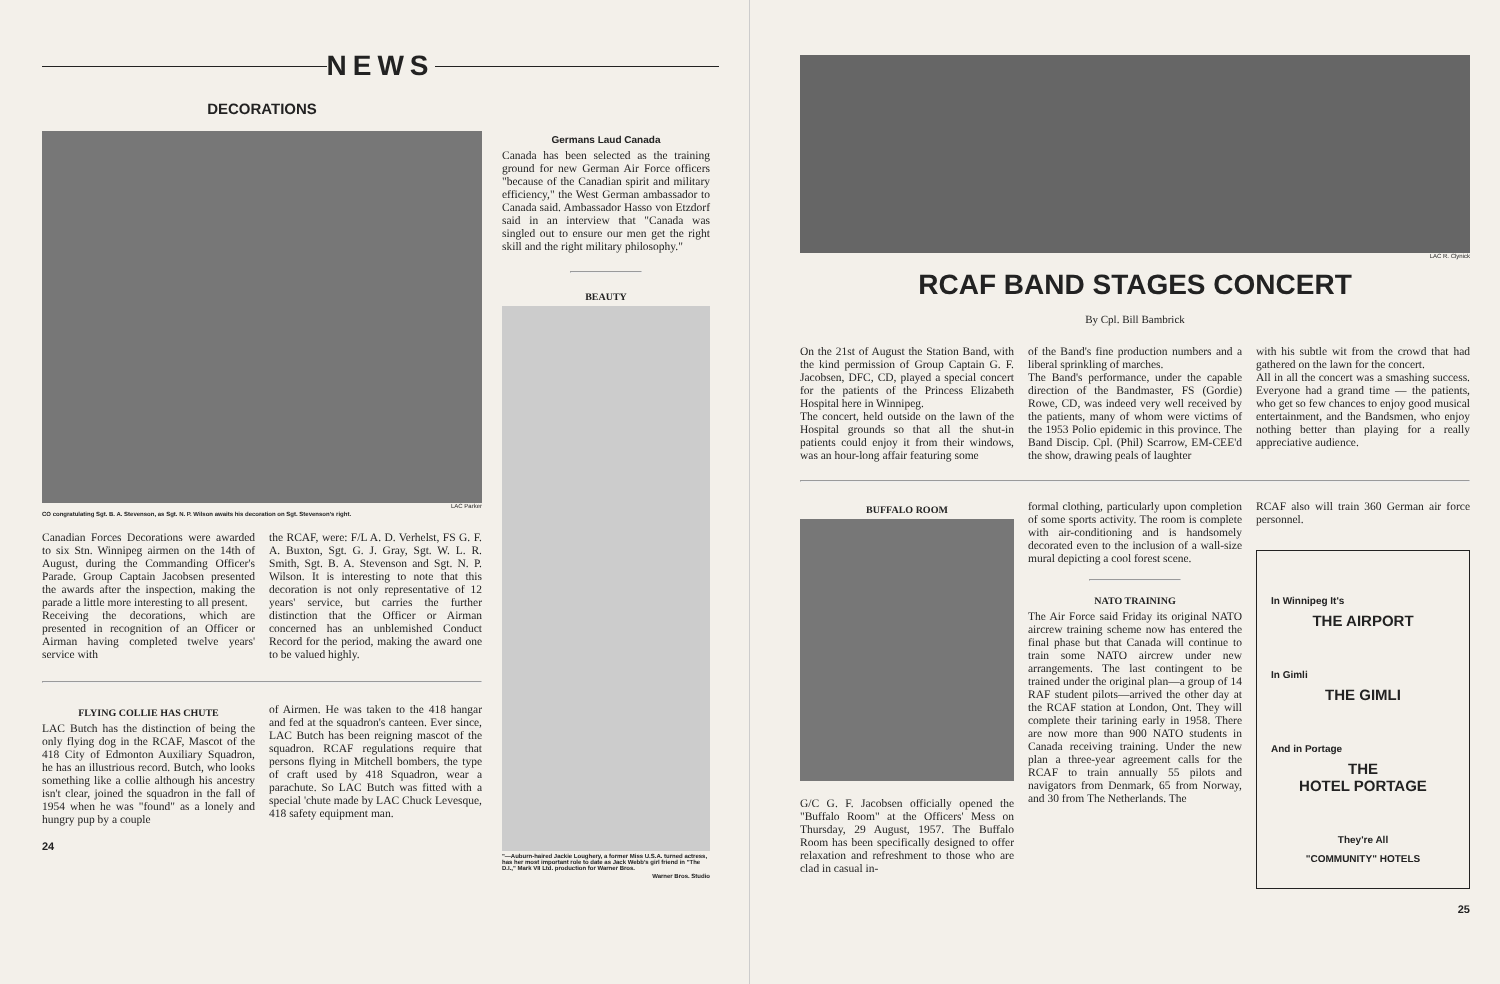NEWS
DECORATIONS
LAC Parker
CO congratulating Sgt. B. A. Stevenson, as Sgt. N. P. Wilson awaits his decoration on Sgt. Stevenson's right.
Canadian Forces Decorations were awarded to six Stn. Winnipeg airmen on the 14th of August, during the Commanding Officer's Parade. Group Captain Jacobsen presented the awards after the inspection, making the parade a little more interesting to all present.
Receiving the decorations, which are presented in recognition of an Officer or Airman having completed twelve years' service with
the RCAF, were: F/L A. D. Verhelst, FS G. F. A. Buxton, Sgt. G. J. Gray, Sgt. W. L. R. Smith, Sgt. B. A. Stevenson and Sgt. N. P. Wilson. It is interesting to note that this decoration is not only representative of 12 years' service, but carries the further distinction that the Officer or Airman concerned has an unblemished Conduct Record for the period, making the award one to be valued highly.
FLYING COLLIE HAS CHUTE
LAC Butch has the distinction of being the only flying dog in the RCAF, Mascot of the 418 City of Edmonton Auxiliary Squadron, he has an illustrious record. Butch, who looks something like a collie although his ancestry isn't clear, joined the squadron in the fall of 1954 when he was "found" as a lonely and hungry pup by a couple
of Airmen. He was taken to the 418 hangar and fed at the squadron's canteen. Ever since, LAC Butch has been reigning mascot of the squadron. RCAF regulations require that persons flying in Mitchell bombers, the type of craft used by 418 Squadron, wear a parachute. So LAC Butch was fitted with a special 'chute made by LAC Chuck Levesque, 418 safety equipment man.
24
Germans Laud Canada
Canada has been selected as the training ground for new German Air Force officers "because of the Canadian spirit and military efficiency," the West German ambassador to Canada said. Ambassador Hasso von Etzdorf said in an interview that "Canada was singled out to ensure our men get the right skill and the right military philosophy."
BEAUTY
"—Auburn-haired Jackie Loughery, a former Miss U.S.A. turned actress, has her most important role to date as Jack Webb's girl friend in "The D.I.," Mark VII Ltd. production for Warner Bros.
Warner Bros. Studio
LAC R. Clynick
RCAF BAND STAGES CONCERT
By Cpl. Bill Bambrick
On the 21st of August the Station Band, with the kind permission of Group Captain G. F. Jacobsen, DFC, CD, played a special concert for the patients of the Princess Elizabeth Hospital here in Winnipeg.
The concert, held outside on the lawn of the Hospital grounds so that all the shut-in patients could enjoy it from their windows, was an hour-long affair featuring some
of the Band's fine production numbers and a liberal sprinkling of marches.
The Band's performance, under the capable direction of the Bandmaster, FS (Gordie) Rowe, CD, was indeed very well received by the patients, many of whom were victims of the 1953 Polio epidemic in this province. The Band Discip. Cpl. (Phil) Scarrow, EM-CEE'd the show, drawing peals of laughter
with his subtle wit from the crowd that had gathered on the lawn for the concert.
All in all the concert was a smashing success. Everyone had a grand time — the patients, who get so few chances to enjoy good musical entertainment, and the Bandsmen, who enjoy nothing better than playing for a really appreciative audience.
BUFFALO ROOM
G/C G. F. Jacobsen officially opened the "Buffalo Room" at the Officers' Mess on Thursday, 29 August, 1957. The Buffalo Room has been specifically designed to offer relaxation and refreshment to those who are clad in casual in-
formal clothing, particularly upon completion of some sports activity. The room is complete with air-conditioning and is handsomely decorated even to the inclusion of a wall-size mural depicting a cool forest scene.
NATO TRAINING
The Air Force said Friday its original NATO aircrew training scheme now has entered the final phase but that Canada will continue to train some NATO aircrew under new arrangements. The last contingent to be trained under the original plan—a group of 14 RAF student pilots—arrived the other day at the RCAF station at London, Ont. They will complete their tarining early in 1958. There are now more than 900 NATO students in Canada receiving training. Under the new plan a three-year agreement calls for the RCAF to train annually 55 pilots and navigators from Denmark, 65 from Norway, and 30 from The Netherlands. The
RCAF also will train 360 German air force personnel.
In Winnipeg It's
THE AIRPORT
In Gimli
THE GIMLI
And in Portage
THE
HOTEL PORTAGE
They're All
"COMMUNITY" HOTELS
25